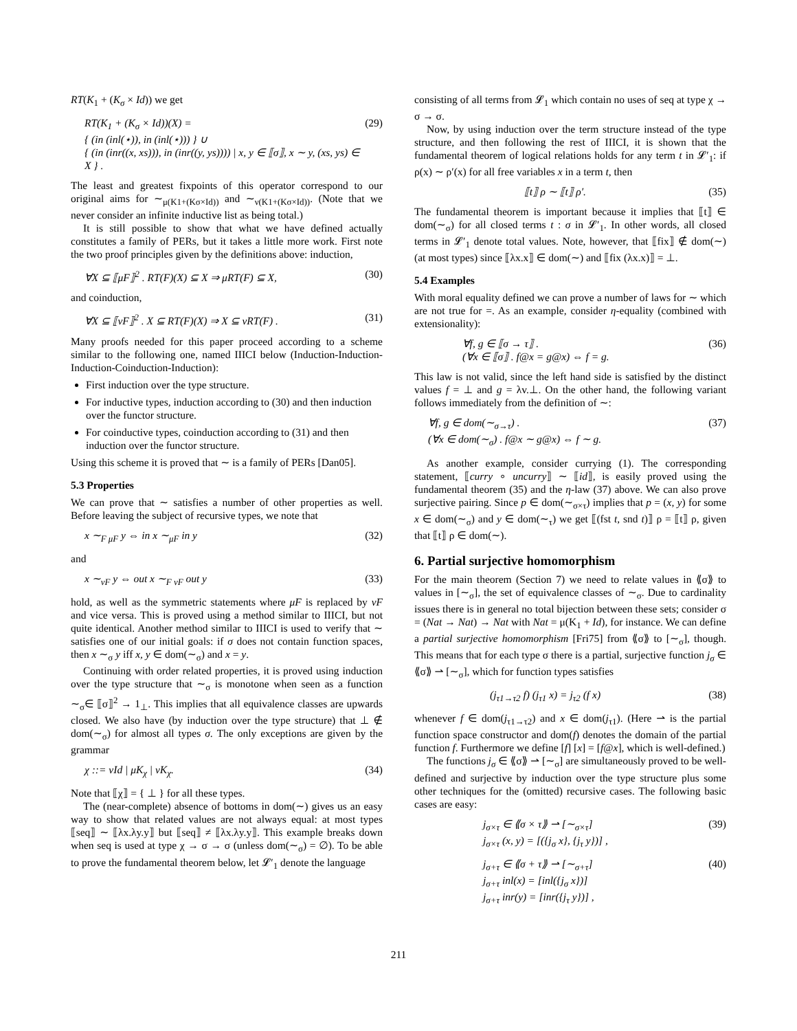RT(K<sub>1</sub> + (K<sub>σ</sub> × Id)) we get
RT(K<sub>1</sub> + (K<sub>σ</sub> × Id))(X) =
{ (in (inl(⋆)), in (inl(⋆))) } ∪
{ (in (inr((x, xs))), in (inr((y, ys)))) | x, y ∈ ⟦σ⟧, x ∼ y, (xs, ys) ∈ X } . (29)
The least and greatest fixpoints of this operator correspond to our original aims for ∼<sub>μ(K1+(Kσ×Id))</sub> and ∼<sub>ν(K1+(Kσ×Id))</sub>. (Note that we never consider an infinite inductive list as being total.)
It is still possible to show that what we have defined actually constitutes a family of PERs, but it takes a little more work. First note the two proof principles given by the definitions above: induction,
∀X ⊆ ⟦μF⟧<sup>2</sup> . RT(F)(X) ⊆ X ⇒ μRT(F) ⊆ X, (30)
and coinduction,
∀X ⊆ ⟦νF⟧<sup>2</sup> . X ⊆ RT(F)(X) ⇒ X ⊆ νRT(F) . (31)
Many proofs needed for this paper proceed according to a scheme similar to the following one, named IIICI below (Induction-Induction-Induction-Coinduction-Induction):
First induction over the type structure.
For inductive types, induction according to (30) and then induction over the functor structure.
For coinductive types, coinduction according to (31) and then induction over the functor structure.
Using this scheme it is proved that ∼ is a family of PERs [Dan05].
5.3 Properties
We can prove that ∼ satisfies a number of other properties as well. Before leaving the subject of recursive types, we note that
x ∼<sub>F μF</sub> y ⇔ in x ∼<sub>μF</sub> in y (32)
and
x ∼<sub>νF</sub> y ⇔ out x ∼<sub>F νF</sub> out y (33)
hold, as well as the symmetric statements where μF is replaced by νF and vice versa. This is proved using a method similar to IIICI, but not quite identical. Another method similar to IIICI is used to verify that ∼ satisfies one of our initial goals: if σ does not contain function spaces, then x ∼<sub>σ</sub> y iff x, y ∈ dom(∼<sub>σ</sub>) and x = y.
Continuing with order related properties, it is proved using induction over the type structure that ∼<sub>σ</sub> is monotone when seen as a function ∼<sub>σ</sub>∈ ⟦σ⟧<sup>2</sup> → 1<sub>⊥</sub>. This implies that all equivalence classes are upwards closed. We also have (by induction over the type structure) that ⊥ ∉ dom(∼<sub>σ</sub>) for almost all types σ. The only exceptions are given by the grammar
χ ::= νId | μK<sub>χ</sub> | νK<sub>χ</sub>. (34)
Note that ⟦χ⟧ = { ⊥ } for all these types.
The (near-complete) absence of bottoms in dom(∼) gives us an easy way to show that related values are not always equal: at most types ⟦seq⟧ ∼ ⟦λx.λy.y⟧ but ⟦seq⟧ ≠ ⟦λx.λy.y⟧. This example breaks down when seq is used at type χ → σ → σ (unless dom(∼<sub>σ</sub>) = ∅). To be able to prove the fundamental theorem below, let 𝓛′<sub>1</sub> denote the language
consisting of all terms from 𝓛<sub>1</sub> which contain no uses of seq at type χ → σ → σ.
Now, by using induction over the term structure instead of the type structure, and then following the rest of IIICI, it is shown that the fundamental theorem of logical relations holds for any term t in 𝓛′<sub>1</sub>: if ρ(x) ∼ ρ′(x) for all free variables x in a term t, then
⟦t⟧ ρ ∼ ⟦t⟧ ρ′. (35)
The fundamental theorem is important because it implies that ⟦t⟧ ∈ dom(∼<sub>σ</sub>) for all closed terms t : σ in 𝓛′<sub>1</sub>. In other words, all closed terms in 𝓛′<sub>1</sub> denote total values. Note, however, that ⟦fix⟧ ∉ dom(∼) (at most types) since ⟦λx.x⟧ ∈ dom(∼) and ⟦fix (λx.x)⟧ = ⊥.
5.4 Examples
With moral equality defined we can prove a number of laws for ∼ which are not true for =. As an example, consider η-equality (combined with extensionality):
∀f, g ∈ ⟦σ → τ⟧ .
(∀x ∈ ⟦σ⟧ . f@x = g@x) ⇔ f = g. (36)
This law is not valid, since the left hand side is satisfied by the distinct values f = ⊥ and g = λv.⊥. On the other hand, the following variant follows immediately from the definition of ∼:
∀f, g ∈ dom(∼<sub>σ→τ</sub>) .
(∀x ∈ dom(∼<sub>σ</sub>) . f@x ∼ g@x) ⇔ f ∼ g. (37)
As another example, consider currying (1). The corresponding statement, ⟦curry ∘ uncurry⟧ ∼ ⟦id⟧, is easily proved using the fundamental theorem (35) and the η-law (37) above. We can also prove surjective pairing. Since p ∈ dom(∼<sub>σ×τ</sub>) implies that p = (x, y) for some x ∈ dom(∼<sub>σ</sub>) and y ∈ dom(∼<sub>τ</sub>) we get ⟦(fst t, snd t)⟧ ρ = ⟦t⟧ ρ, given that ⟦t⟧ ρ ∈ dom(∼).
6. Partial surjective homomorphism
For the main theorem (Section 7) we need to relate values in ⟪σ⟫ to values in [∼<sub>σ</sub>], the set of equivalence classes of ∼<sub>σ</sub>. Due to cardinality issues there is in general no total bijection between these sets; consider σ = (Nat → Nat) → Nat with Nat = μ(K<sub>1</sub> + Id), for instance. We can define a partial surjective homomorphism [Fri75] from ⟪σ⟫ to [∼<sub>σ</sub>], though. This means that for each type σ there is a partial, surjective function j<sub>σ</sub> ∈ ⟪σ⟫ ⇀ [∼<sub>σ</sub>], which for function types satisfies
(j<sub>τ1→τ2</sub> f) (j<sub>τ1</sub> x) = j<sub>τ2</sub> (f x) (38)
whenever f ∈ dom(j<sub>τ1→τ2</sub>) and x ∈ dom(j<sub>τ1</sub>). (Here ⇀ is the partial function space constructor and dom(f) denotes the domain of the partial function f. Furthermore we define [f] [x] = [f@x], which is well-defined.)
The functions j<sub>σ</sub> ∈ ⟪σ⟫ ⇀ [∼<sub>σ</sub>] are simultaneously proved to be well-defined and surjective by induction over the type structure plus some other techniques for the (omitted) recursive cases. The following basic cases are easy:
j<sub>σ×τ</sub> ∈ ⟪σ × τ⟫ ⇀ [∼<sub>σ×τ</sub>]
j<sub>σ×τ</sub> (x, y) = [({j<sub>σ</sub> x}, {j<sub>τ</sub> y})] , (39)
j<sub>σ+τ</sub> ∈ ⟪σ + τ⟫ ⇀ [∼<sub>σ+τ</sub>]
j<sub>σ+τ</sub> inl(x) = [inl({j<sub>σ</sub> x})]
j<sub>σ+τ</sub> inr(y) = [inr({j<sub>τ</sub> y})] , (40)
211